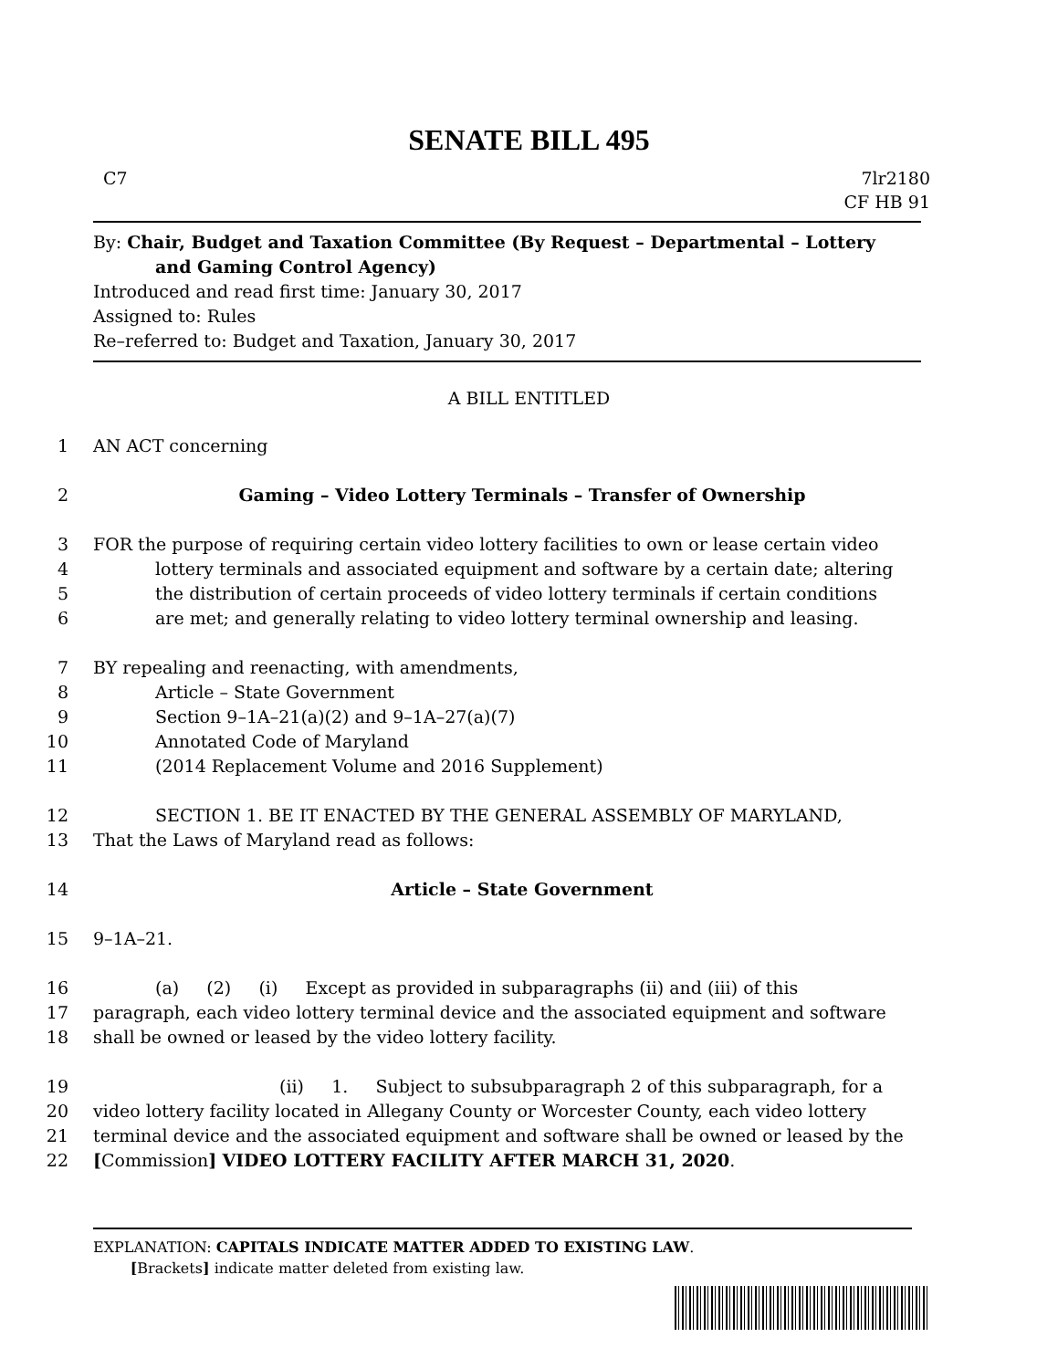SENATE BILL 495
C7 7lr2180
CF HB 91
By: Chair, Budget and Taxation Committee (By Request – Departmental – Lottery
and Gaming Control Agency)
Introduced and read first time: January 30, 2017
Assigned to: Rules
Re–referred to: Budget and Taxation, January 30, 2017
A BILL ENTITLED
1 AN ACT concerning
2 Gaming – Video Lottery Terminals – Transfer of Ownership
3 FOR the purpose of requiring certain video lottery facilities to own or lease certain video
4 lottery terminals and associated equipment and software by a certain date; altering
5 the distribution of certain proceeds of video lottery terminals if certain conditions
6 are met; and generally relating to video lottery terminal ownership and leasing.
7 BY repealing and reenacting, with amendments,
8 Article – State Government
9 Section 9–1A–21(a)(2) and 9–1A–27(a)(7)
10 Annotated Code of Maryland
11 (2014 Replacement Volume and 2016 Supplement)
12 SECTION 1. BE IT ENACTED BY THE GENERAL ASSEMBLY OF MARYLAND,
13 That the Laws of Maryland read as follows:
14 Article – State Government
15 9–1A–21.
16 (a) (2) (i) Except as provided in subparagraphs (ii) and (iii) of this
17 paragraph, each video lottery terminal device and the associated equipment and software
18 shall be owned or leased by the video lottery facility.
19 (ii) 1. Subject to subsubparagraph 2 of this subparagraph, for a
20 video lottery facility located in Allegany County or Worcester County, each video lottery
21 terminal device and the associated equipment and software shall be owned or leased by the
22 [Commission] VIDEO LOTTERY FACILITY AFTER MARCH 31, 2020.
EXPLANATION: CAPITALS INDICATE MATTER ADDED TO EXISTING LAW.
[Brackets] indicate matter deleted from existing law.